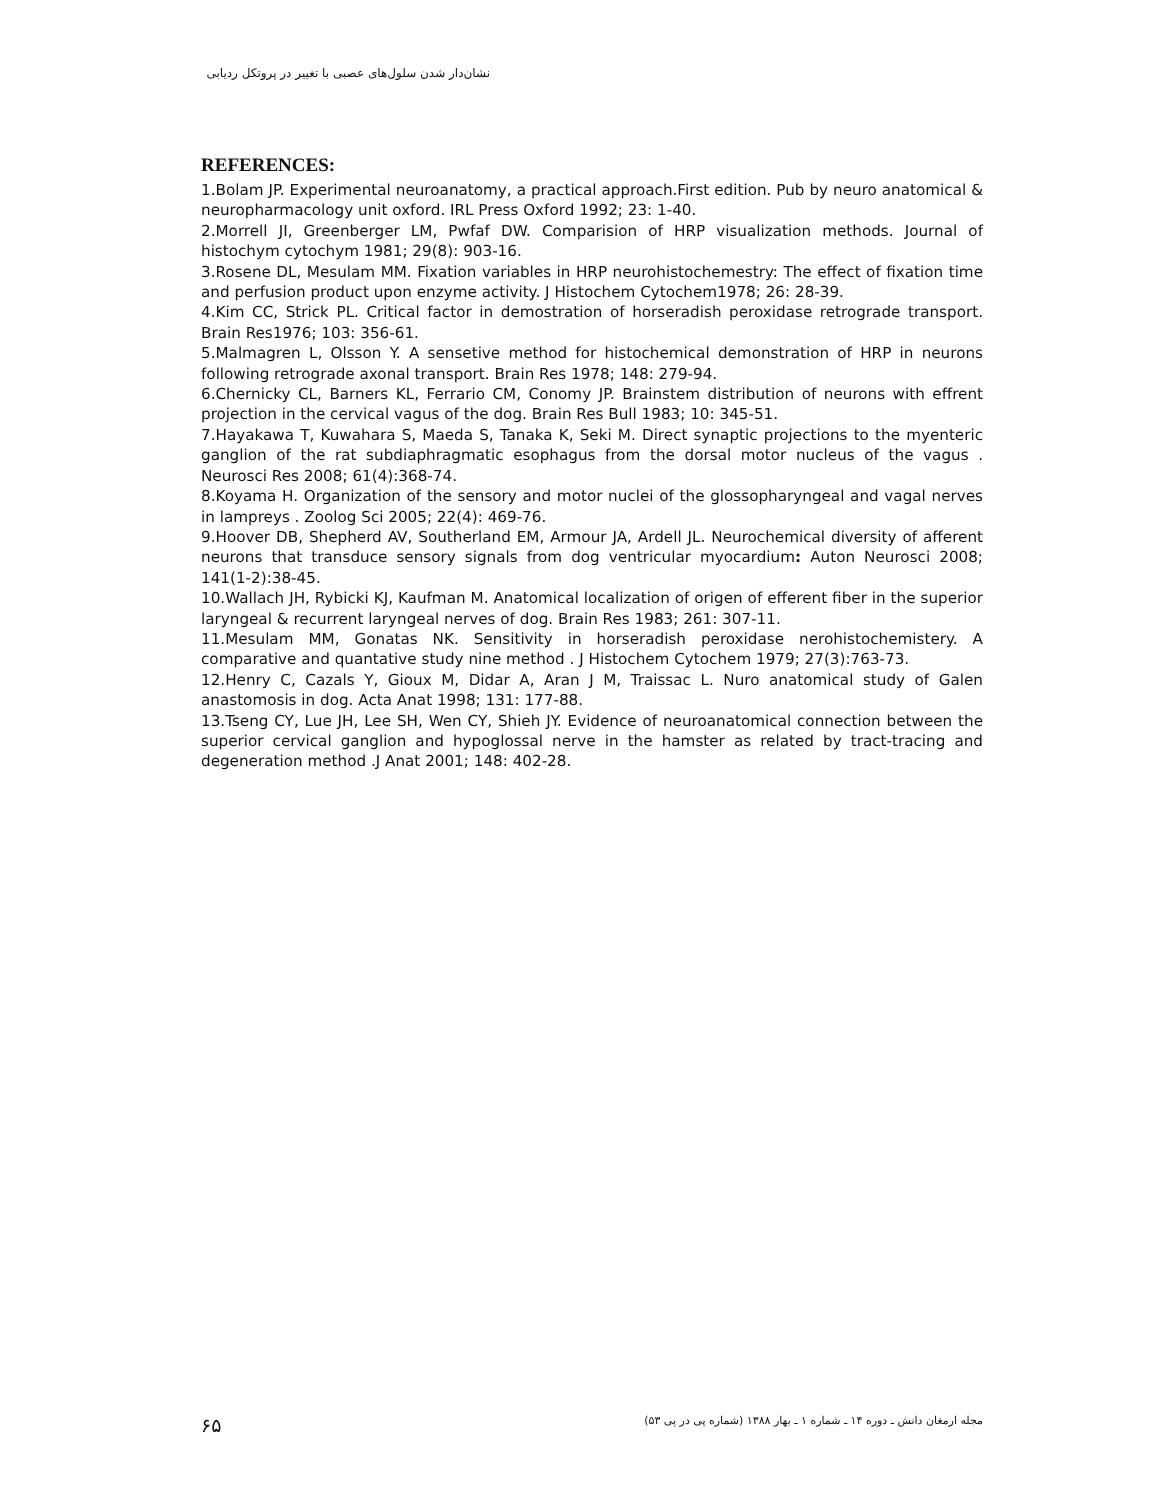نشان‌دار شدن سلول‌های عصبی با تغییر در پروتکل ردیابی
REFERENCES:
1.Bolam JP. Experimental neuroanatomy, a practical approach.First edition. Pub by neuro anatomical & neuropharmacology unit oxford. IRL Press Oxford 1992; 23: 1-40.
2.Morrell JI, Greenberger LM, Pwfaf DW. Comparision of HRP visualization methods. Journal of histochym cytochym 1981; 29(8): 903-16.
3.Rosene DL, Mesulam MM. Fixation variables in HRP neurohistochemestry: The effect of fixation time and perfusion product upon enzyme activity. J Histochem Cytochem1978; 26: 28-39.
4.Kim CC, Strick PL. Critical factor in demostration of horseradish peroxidase retrograde transport. Brain Res1976; 103: 356-61.
5.Malmagren L, Olsson Y. A sensetive method for histochemical demonstration of HRP in neurons following retrograde axonal transport. Brain Res 1978; 148: 279-94.
6.Chernicky CL, Barners KL, Ferrario CM, Conomy JP. Brainstem distribution of neurons with effrent projection in the cervical vagus of the dog. Brain Res Bull 1983; 10: 345-51.
7.Hayakawa T, Kuwahara S, Maeda S, Tanaka K, Seki M. Direct synaptic projections to the myenteric ganglion of the rat subdiaphragmatic esophagus from the dorsal motor nucleus of the vagus . Neurosci Res 2008; 61(4):368-74.
8.Koyama H. Organization of the sensory and motor nuclei of the glossopharyngeal and vagal nerves in lampreys . Zoolog Sci 2005; 22(4): 469-76.
9.Hoover DB, Shepherd AV, Southerland EM, Armour JA, Ardell JL. Neurochemical diversity of afferent neurons that transduce sensory signals from dog ventricular myocardium: Auton Neurosci 2008; 141(1-2):38-45.
10.Wallach JH, Rybicki KJ, Kaufman M. Anatomical localization of origen of efferent fiber in the superior laryngeal & recurrent laryngeal nerves of dog. Brain Res 1983; 261: 307-11.
11.Mesulam MM, Gonatas NK. Sensitivity in horseradish peroxidase nerohistochemistery. A comparative and quantative study nine method . J Histochem Cytochem 1979; 27(3):763-73.
12.Henry C, Cazals Y, Gioux M, Didar A, Aran J M, Traissac L. Nuro anatomical study of Galen anastomosis in dog. Acta Anat 1998; 131: 177-88.
13.Tseng CY, Lue JH, Lee SH, Wen CY, Shieh JY. Evidence of neuroanatomical connection between the superior cervical ganglion and hypoglossal nerve in the hamster as related by tract-tracing and degeneration method .J Anat 2001; 148: 402-28.
۶۵
مجله ارمغان دانش ـ دوره ۱۴ ـ شماره ۱ ـ بهار ۱۳۸۸ (شماره پی در پی ۵۳)